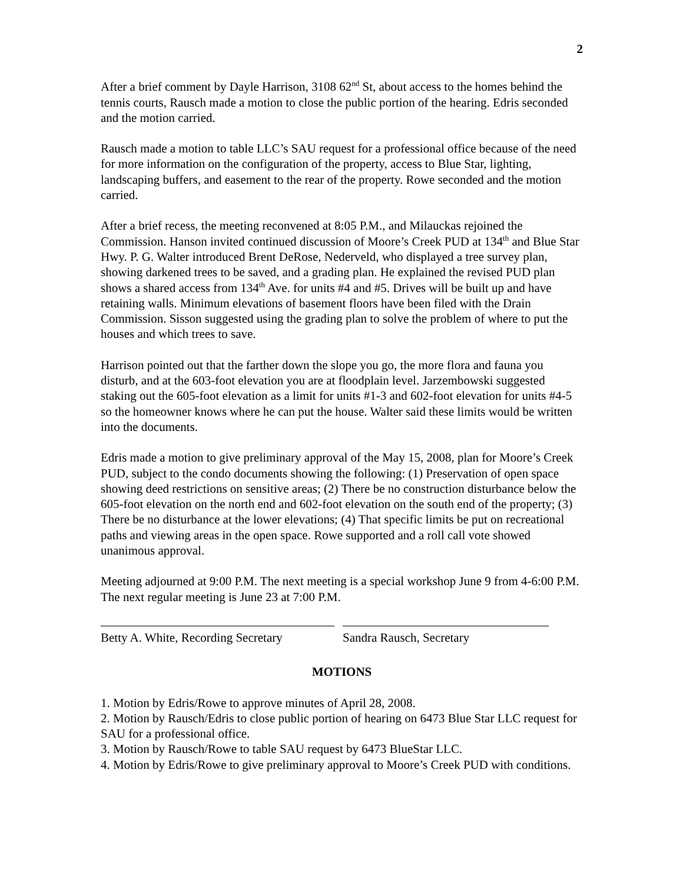2
After a brief comment by Dayle Harrison, 3108 62<sup>nd</sup> St, about access to the homes behind the tennis courts, Rausch made a motion to close the public portion of the hearing. Edris seconded and the motion carried.
Rausch made a motion to table LLC’s SAU request for a professional office because of the need for more information on the configuration of the property, access to Blue Star, lighting, landscaping buffers, and easement to the rear of the property. Rowe seconded and the motion carried.
After a brief recess, the meeting reconvened at 8:05 P.M., and Milauckas rejoined the Commission. Hanson invited continued discussion of Moore’s Creek PUD at 134<sup>th</sup> and Blue Star Hwy. P. G. Walter introduced Brent DeRose, Nederveld, who displayed a tree survey plan, showing darkened trees to be saved, and a grading plan. He explained the revised PUD plan shows a shared access from 134<sup>th</sup> Ave. for units #4 and #5. Drives will be built up and have retaining walls. Minimum elevations of basement floors have been filed with the Drain Commission. Sisson suggested using the grading plan to solve the problem of where to put the houses and which trees to save.
Harrison pointed out that the farther down the slope you go, the more flora and fauna you disturb, and at the 603-foot elevation you are at floodplain level. Jarzembowski suggested staking out the 605-foot elevation as a limit for units #1-3 and 602-foot elevation for units #4-5 so the homeowner knows where he can put the house. Walter said these limits would be written into the documents.
Edris made a motion to give preliminary approval of the May 15, 2008, plan for Moore’s Creek PUD, subject to the condo documents showing the following: (1) Preservation of open space showing deed restrictions on sensitive areas; (2) There be no construction disturbance below the 605-foot elevation on the north end and 602-foot elevation on the south end of the property; (3) There be no disturbance at the lower elevations; (4) That specific limits be put on recreational paths and viewing areas in the open space. Rowe supported and a roll call vote showed unanimous approval.
Meeting adjourned at 9:00 P.M. The next meeting is a special workshop June 9 from 4-6:00 P.M. The next regular meeting is June 23 at 7:00 P.M.
Betty A. White, Recording Secretary
Sandra Rausch, Secretary
MOTIONS
1. Motion by Edris/Rowe to approve minutes of April 28, 2008.
2. Motion by Rausch/Edris to close public portion of hearing on 6473 Blue Star LLC request for SAU for a professional office.
3. Motion by Rausch/Rowe to table SAU request by 6473 BlueStar LLC.
4. Motion by Edris/Rowe to give preliminary approval to Moore’s Creek PUD with conditions.